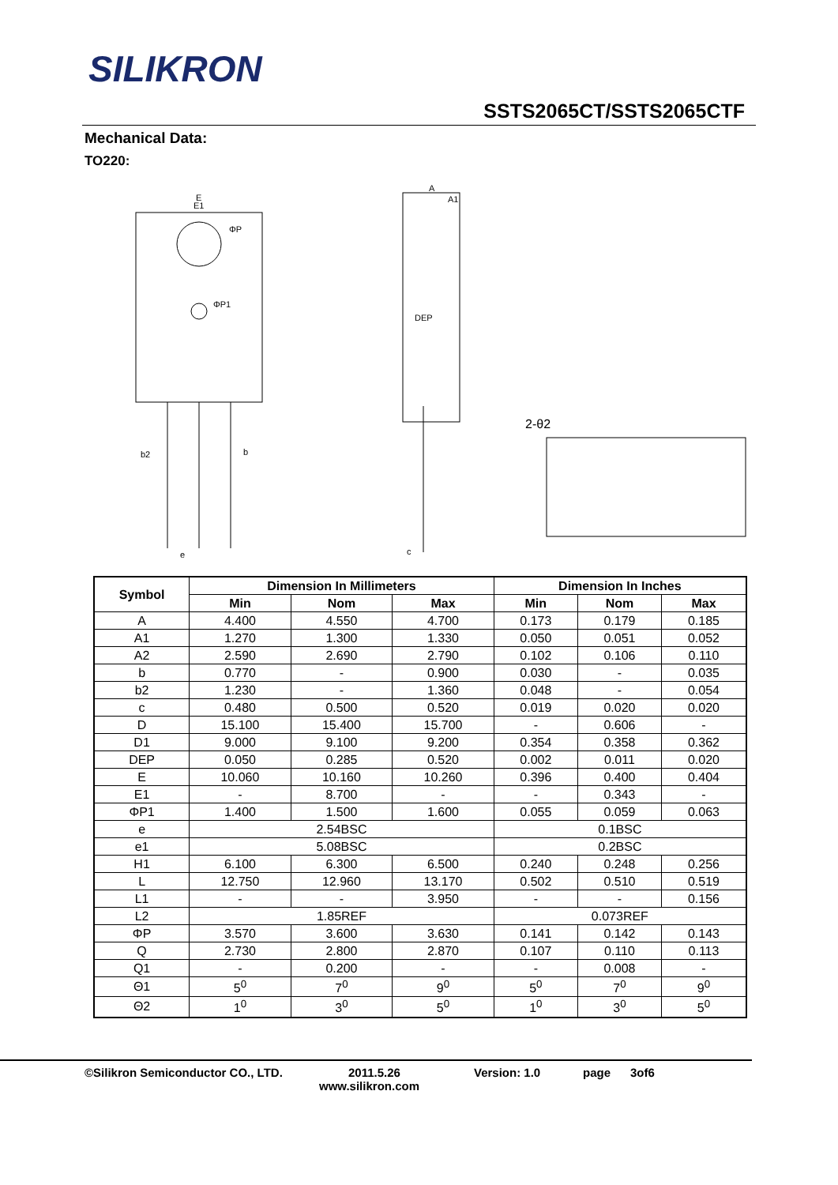SILIKRON
SSTS2065CT/SSTS2065CTF
Mechanical Data:
TO220:
E
E1
ΦP
ΦP1
b2
b
e
A
A1
DEP
c
2-θ2
| Symbol | Dimension In Millimeters | | | Dimension In Inches | | |
| --- | --- | --- | --- | --- | --- | --- |
| | Min | Nom | Max | Min | Nom | Max |
| A | 4.400 | 4.550 | 4.700 | 0.173 | 0.179 | 0.185 |
| A1 | 1.270 | 1.300 | 1.330 | 0.050 | 0.051 | 0.052 |
| A2 | 2.590 | 2.690 | 2.790 | 0.102 | 0.106 | 0.110 |
| b | 0.770 | - | 0.900 | 0.030 | - | 0.035 |
| b2 | 1.230 | - | 1.360 | 0.048 | - | 0.054 |
| c | 0.480 | 0.500 | 0.520 | 0.019 | 0.020 | 0.020 |
| D | 15.100 | 15.400 | 15.700 | - | 0.606 | - |
| D1 | 9.000 | 9.100 | 9.200 | 0.354 | 0.358 | 0.362 |
| DEP | 0.050 | 0.285 | 0.520 | 0.002 | 0.011 | 0.020 |
| E | 10.060 | 10.160 | 10.260 | 0.396 | 0.400 | 0.404 |
| E1 | - | 8.700 | - | - | 0.343 | - |
| ΦP1 | 1.400 | 1.500 | 1.600 | 0.055 | 0.059 | 0.063 |
| e | 2.54BSC | | | 0.1BSC | | |
| e1 | 5.08BSC | | | 0.2BSC | | |
| H1 | 6.100 | 6.300 | 6.500 | 0.240 | 0.248 | 0.256 |
| L | 12.750 | 12.960 | 13.170 | 0.502 | 0.510 | 0.519 |
| L1 | - | - | 3.950 | - | - | 0.156 |
| L2 | 1.85REF | | | 0.073REF | | |
| ΦP | 3.570 | 3.600 | 3.630 | 0.141 | 0.142 | 0.143 |
| Q | 2.730 | 2.800 | 2.870 | 0.107 | 0.110 | 0.113 |
| Q1 | - | 0.200 | - | - | 0.008 | - |
| Θ1 | 5<sup>0</sup> | 7<sup>0</sup> | 9<sup>0</sup> | 5<sup>0</sup> | 7<sup>0</sup> | 9<sup>0</sup> |
| Θ2 | 1<sup>0</sup> | 3<sup>0</sup> | 5<sup>0</sup> | 1<sup>0</sup> | 3<sup>0</sup> | 5<sup>0</sup> |
©Silikron Semiconductor CO., LTD. 2011.5.26 Version: 1.0 page 3of6
www.silikron.com